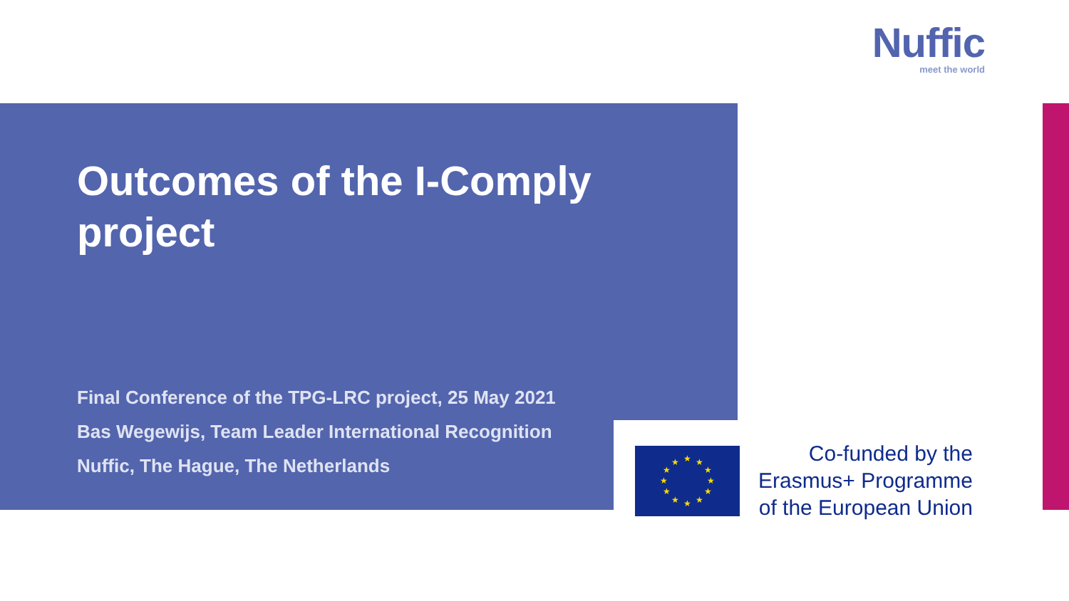Nuffic
meet the world
Outcomes of the I-Comply project
Final Conference of the TPG-LRC project, 25 May 2021
Bas Wegewijs, Team Leader International Recognition
Nuffic, The Hague, The Netherlands
★
★
★
★
★
★
★
★
★
★
★
★
Co-funded by the
Erasmus+ Programme
of the European Union